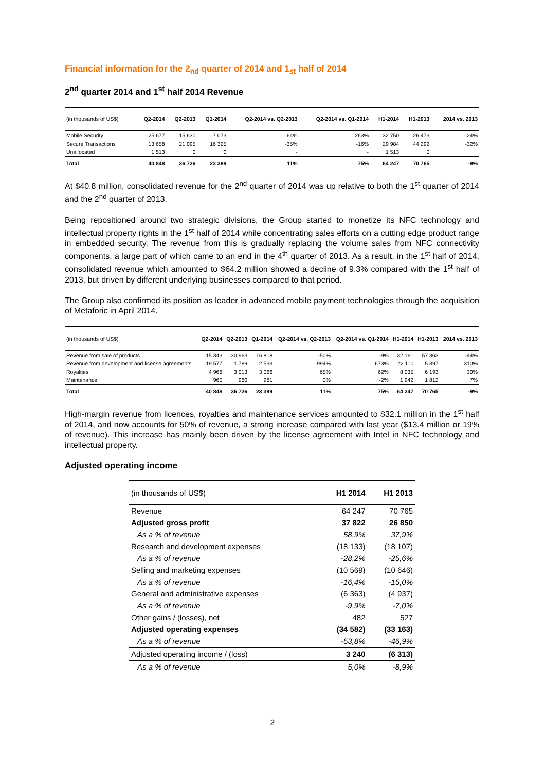Financial information for the 2<sub>nd</sub> quarter of 2014 and 1<sub>st</sub> half of 2014
2<sup>nd</sup> quarter 2014 and 1<sup>st</sup> half 2014 Revenue
| (in thousands of US$) | Q2-2014 | Q2-2013 | Q1-2014 | Q2-2014 vs. Q2-2013 | Q2-2014 vs. Q1-2014 | H1-2014 | H1-2013 | 2014 vs. 2013 |
| --- | --- | --- | --- | --- | --- | --- | --- | --- |
| Mobile Security | 25 677 | 15 630 | 7 073 | 64% | 263% | 32 750 | 26 473 | 24% |
| Secure Transactions | 13 658 | 21 095 | 16 325 | -35% | -16% | 29 984 | 44 292 | -32% |
| Unallocated | 1 513 | 0 | 0 | - | - | 1 513 | 0 | |
| Total | 40 848 | 36 726 | 23 399 | 11% | 75% | 64 247 | 70 765 | -9% |
At $40.8 million, consolidated revenue for the 2<sup>nd</sup> quarter of 2014 was up relative to both the 1<sup>st</sup> quarter of 2014 and the 2<sup>nd</sup> quarter of 2013.
Being repositioned around two strategic divisions, the Group started to monetize its NFC technology and intellectual property rights in the 1<sup>st</sup> half of 2014 while concentrating sales efforts on a cutting edge product range in embedded security. The revenue from this is gradually replacing the volume sales from NFC connectivity components, a large part of which came to an end in the 4<sup>th</sup> quarter of 2013. As a result, in the 1<sup>st</sup> half of 2014, consolidated revenue which amounted to $64.2 million showed a decline of 9.3% compared with the 1<sup>st</sup> half of 2013, but driven by different underlying businesses compared to that period.
The Group also confirmed its position as leader in advanced mobile payment technologies through the acquisition of Metaforic in April 2014.
| (in thousands of US$) | Q2-2014 | Q2-2013 | Q1-2014 | Q2-2014 vs. Q2-2013 | Q2-2014 vs. Q1-2014 | H1-2014 | H1-2013 | 2014 vs. 2013 |
| --- | --- | --- | --- | --- | --- | --- | --- | --- |
| Revenue from sale of products | 15 343 | 30 963 | 16 818 | -50% | -9% | 32 161 | 57 363 | -44% |
| Revenue from development and license agreements | 19 577 | 1 789 | 2 533 | 994% | 673% | 22 110 | 5 397 | 310% |
| Royalties | 4 968 | 3 013 | 3 066 | 65% | 62% | 8 035 | 6 193 | 30% |
| Maintenance | 960 | 960 | 981 | 0% | -2% | 1 942 | 1 812 | 7% |
| Total | 40 848 | 36 726 | 23 399 | 11% | 75% | 64 247 | 70 765 | -9% |
High-margin revenue from licences, royalties and maintenance services amounted to $32.1 million in the 1<sup>st</sup> half of 2014, and now accounts for 50% of revenue, a strong increase compared with last year ($13.4 million or 19% of revenue). This increase has mainly been driven by the license agreement with Intel in NFC technology and intellectual property.
Adjusted operating income
| (in thousands of US$) | H1 2014 | H1 2013 |
| --- | --- | --- |
| Revenue | 64 247 | 70 765 |
| Adjusted gross profit | 37 822 | 26 850 |
| As a % of revenue | 58,9% | 37,9% |
| Research and development expenses | (18 133) | (18 107) |
| As a % of revenue | -28,2% | -25,6% |
| Selling and marketing expenses | (10 569) | (10 646) |
| As a % of revenue | -16,4% | -15,0% |
| General and administrative expenses | (6 363) | (4 937) |
| As a % of revenue | -9,9% | -7,0% |
| Other gains / (losses), net | 482 | 527 |
| Adjusted operating expenses | (34 582) | (33 163) |
| As a % of revenue | -53,8% | -46,9% |
| Adjusted operating income / (loss) | 3 240 | (6 313) |
| As a % of revenue | 5,0% | -8,9% |
2